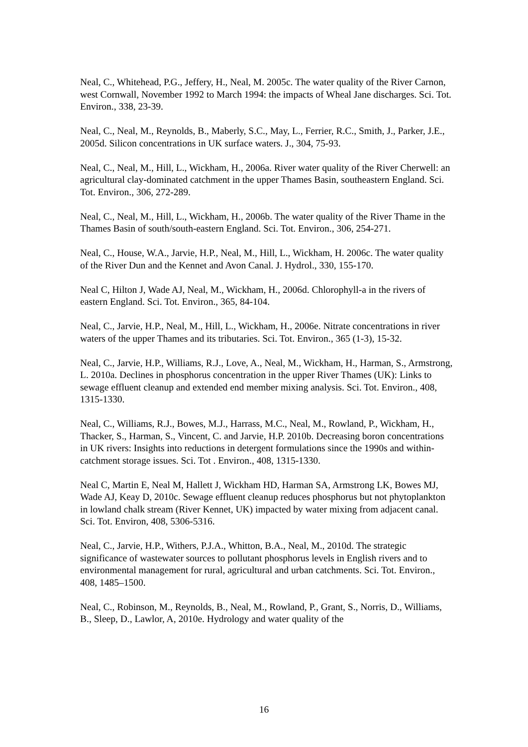Neal, C., Whitehead, P.G., Jeffery, H., Neal, M. 2005c. The water quality of the River Carnon, west Cornwall, November 1992 to March 1994: the impacts of Wheal Jane discharges. Sci. Tot. Environ., 338, 23-39.
Neal, C., Neal, M., Reynolds, B., Maberly, S.C., May, L., Ferrier, R.C., Smith, J., Parker, J.E., 2005d. Silicon concentrations in UK surface waters. J., 304, 75-93.
Neal, C., Neal, M., Hill, L., Wickham, H., 2006a. River water quality of the River Cherwell: an agricultural clay-dominated catchment in the upper Thames Basin, southeastern England. Sci. Tot. Environ., 306, 272-289.
Neal, C., Neal, M., Hill, L., Wickham, H., 2006b. The water quality of the River Thame in the Thames Basin of south/south-eastern England. Sci. Tot. Environ., 306, 254-271.
Neal, C., House, W.A., Jarvie, H.P., Neal, M., Hill, L., Wickham, H. 2006c. The water quality of the River Dun and the Kennet and Avon Canal. J. Hydrol., 330, 155-170.
Neal C, Hilton J, Wade AJ, Neal, M., Wickham, H., 2006d. Chlorophyll-a in the rivers of eastern England. Sci. Tot. Environ., 365, 84-104.
Neal, C., Jarvie, H.P., Neal, M., Hill, L., Wickham, H., 2006e. Nitrate concentrations in river waters of the upper Thames and its tributaries. Sci. Tot. Environ., 365 (1-3), 15-32.
Neal, C., Jarvie, H.P., Williams, R.J., Love, A., Neal, M., Wickham, H., Harman, S., Armstrong, L. 2010a. Declines in phosphorus concentration in the upper River Thames (UK): Links to sewage effluent cleanup and extended end member mixing analysis. Sci. Tot. Environ., 408, 1315-1330.
Neal, C., Williams, R.J., Bowes, M.J., Harrass, M.C., Neal, M., Rowland, P., Wickham, H., Thacker, S., Harman, S., Vincent, C. and Jarvie, H.P. 2010b. Decreasing boron concentrations in UK rivers: Insights into reductions in detergent formulations since the 1990s and within-catchment storage issues. Sci. Tot . Environ., 408, 1315-1330.
Neal C, Martin E, Neal M, Hallett J, Wickham HD, Harman SA, Armstrong LK, Bowes MJ, Wade AJ, Keay D, 2010c. Sewage effluent cleanup reduces phosphorus but not phytoplankton in lowland chalk stream (River Kennet, UK) impacted by water mixing from adjacent canal. Sci. Tot. Environ, 408, 5306-5316.
Neal, C., Jarvie, H.P., Withers, P.J.A., Whitton, B.A., Neal, M., 2010d. The strategic significance of wastewater sources to pollutant phosphorus levels in English rivers and to environmental management for rural, agricultural and urban catchments. Sci. Tot. Environ., 408, 1485–1500.
Neal, C., Robinson, M., Reynolds, B., Neal, M., Rowland, P., Grant, S., Norris, D., Williams, B., Sleep, D., Lawlor, A, 2010e. Hydrology and water quality of the
16